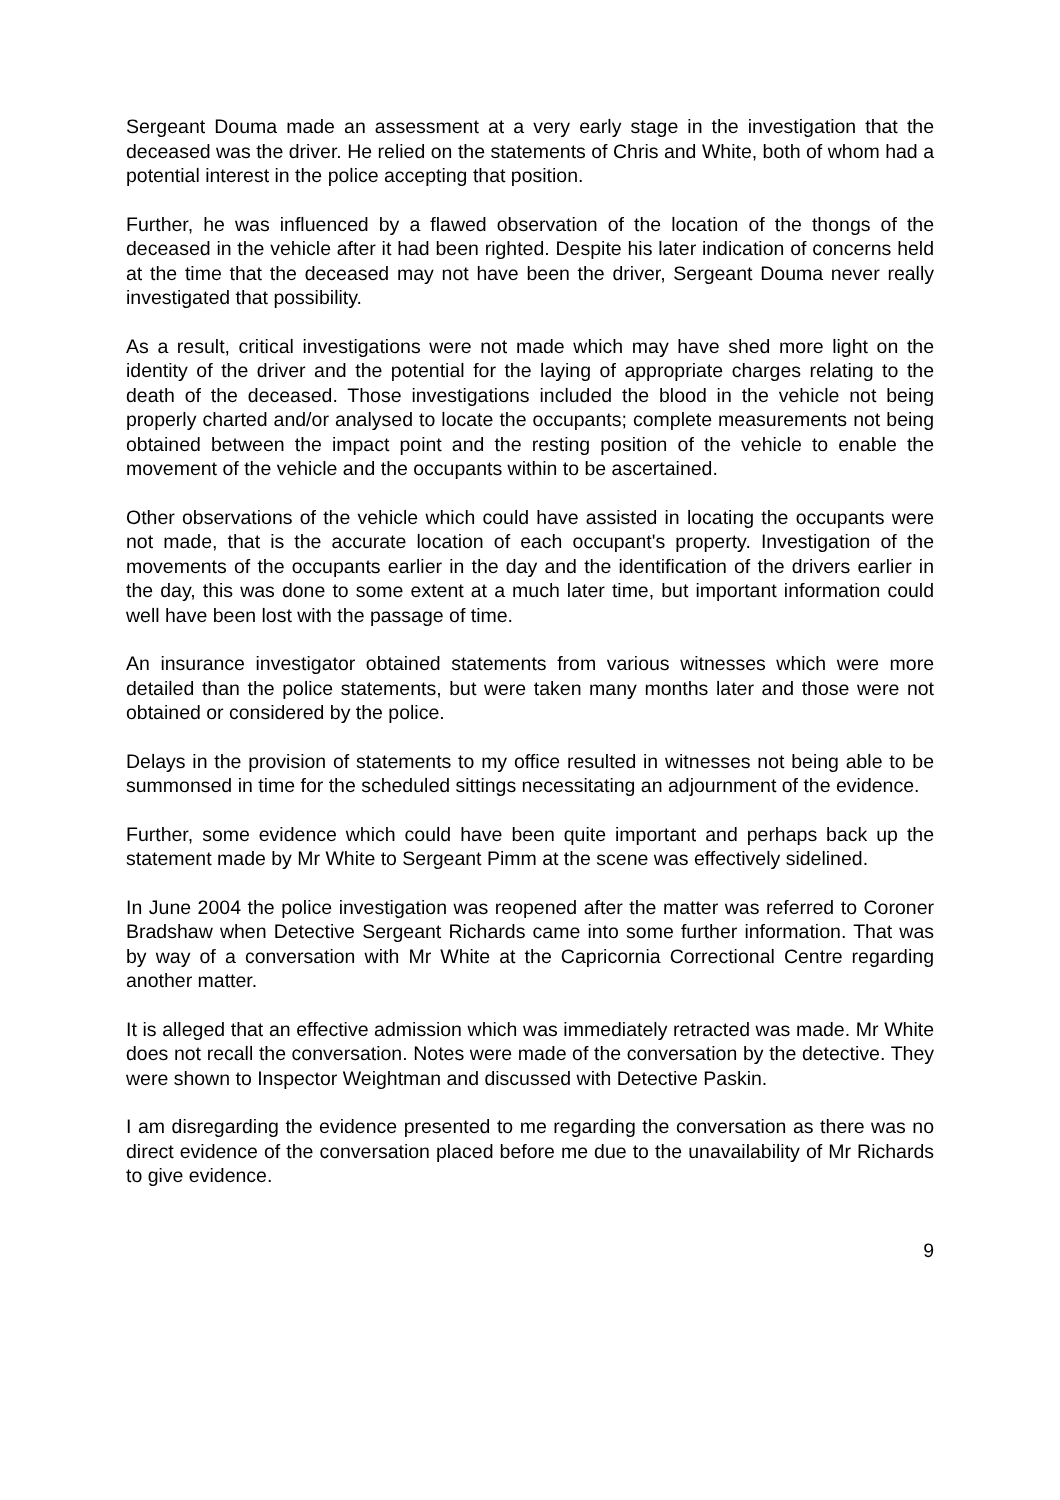Sergeant Douma made an assessment at a very early stage in the investigation that the deceased was the driver. He relied on the statements of Chris and White, both of whom had a potential interest in the police accepting that position.
Further, he was influenced by a flawed observation of the location of the thongs of the deceased in the vehicle after it had been righted. Despite his later indication of concerns held at the time that the deceased may not have been the driver, Sergeant Douma never really investigated that possibility.
As a result, critical investigations were not made which may have shed more light on the identity of the driver and the potential for the laying of appropriate charges relating to the death of the deceased. Those investigations included the blood in the vehicle not being properly charted and/or analysed to locate the occupants; complete measurements not being obtained between the impact point and the resting position of the vehicle to enable the movement of the vehicle and the occupants within to be ascertained.
Other observations of the vehicle which could have assisted in locating the occupants were not made, that is the accurate location of each occupant's property. Investigation of the movements of the occupants earlier in the day and the identification of the drivers earlier in the day, this was done to some extent at a much later time, but important information could well have been lost with the passage of time.
An insurance investigator obtained statements from various witnesses which were more detailed than the police statements, but were taken many months later and those were not obtained or considered by the police.
Delays in the provision of statements to my office resulted in witnesses not being able to be summonsed in time for the scheduled sittings necessitating an adjournment of the evidence.
Further, some evidence which could have been quite important and perhaps back up the statement made by Mr White to Sergeant Pimm at the scene was effectively sidelined.
In June 2004 the police investigation was reopened after the matter was referred to Coroner Bradshaw when Detective Sergeant Richards came into some further information. That was by way of a conversation with Mr White at the Capricornia Correctional Centre regarding another matter.
It is alleged that an effective admission which was immediately retracted was made. Mr White does not recall the conversation. Notes were made of the conversation by the detective. They were shown to Inspector Weightman and discussed with Detective Paskin.
I am disregarding the evidence presented to me regarding the conversation as there was no direct evidence of the conversation placed before me due to the unavailability of Mr Richards to give evidence.
9